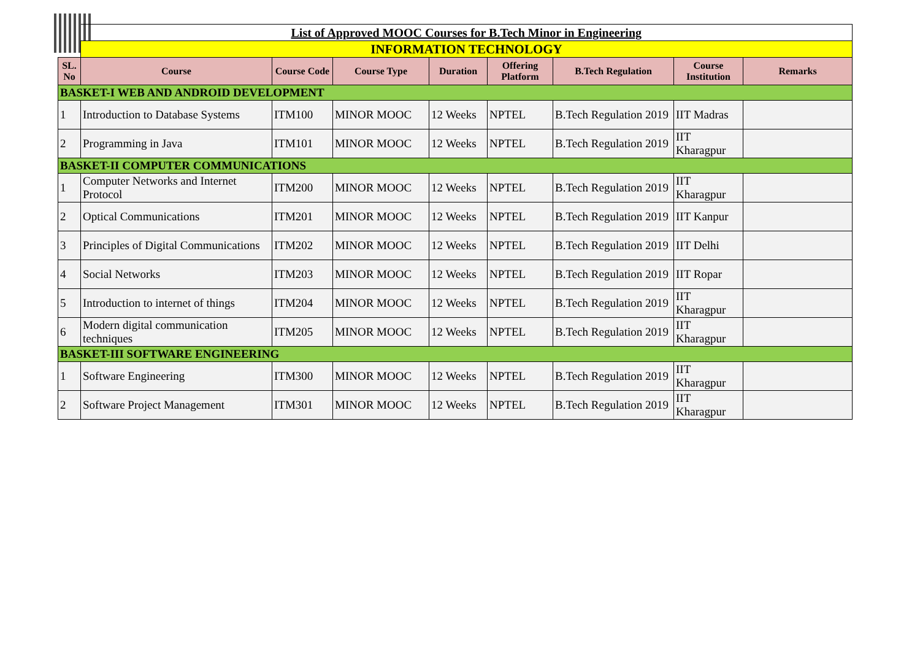| | List of Approved MOOC Courses for B.Tech Minor in Engineering | | | | | | | |
| | INFORMATION TECHNOLOGY | | | | | | | |
| SL. No | Course | Course Code | Course Type | Duration | Offering Platform | B.Tech Regulation | Course Institution | Remarks |
| BASKET-I WEB AND ANDROID DEVELOPMENT | | | | | | | | |
| 1 | Introduction to Database Systems | ITM100 | MINOR MOOC | 12 Weeks | NPTEL | B.Tech Regulation 2019 | IIT Madras | |
| 2 | Programming in Java | ITM101 | MINOR MOOC | 12 Weeks | NPTEL | B.Tech Regulation 2019 | IIT Kharagpur | |
| BASKET-II COMPUTER COMMUNICATIONS | | | | | | | | |
| 1 | Computer Networks and Internet Protocol | ITM200 | MINOR MOOC | 12 Weeks | NPTEL | B.Tech Regulation 2019 | IIT Kharagpur | |
| 2 | Optical Communications | ITM201 | MINOR MOOC | 12 Weeks | NPTEL | B.Tech Regulation 2019 | IIT Kanpur | |
| 3 | Principles of Digital Communications | ITM202 | MINOR MOOC | 12 Weeks | NPTEL | B.Tech Regulation 2019 | IIT Delhi | |
| 4 | Social Networks | ITM203 | MINOR MOOC | 12 Weeks | NPTEL | B.Tech Regulation 2019 | IIT Ropar | |
| 5 | Introduction to internet of things | ITM204 | MINOR MOOC | 12 Weeks | NPTEL | B.Tech Regulation 2019 | IIT Kharagpur | |
| 6 | Modern digital communication techniques | ITM205 | MINOR MOOC | 12 Weeks | NPTEL | B.Tech Regulation 2019 | IIT Kharagpur | |
| BASKET-III SOFTWARE ENGINEERING | | | | | | | | |
| 1 | Software Engineering | ITM300 | MINOR MOOC | 12 Weeks | NPTEL | B.Tech Regulation 2019 | IIT Kharagpur | |
| 2 | Software Project Management | ITM301 | MINOR MOOC | 12 Weeks | NPTEL | B.Tech Regulation 2019 | IIT Kharagpur | |